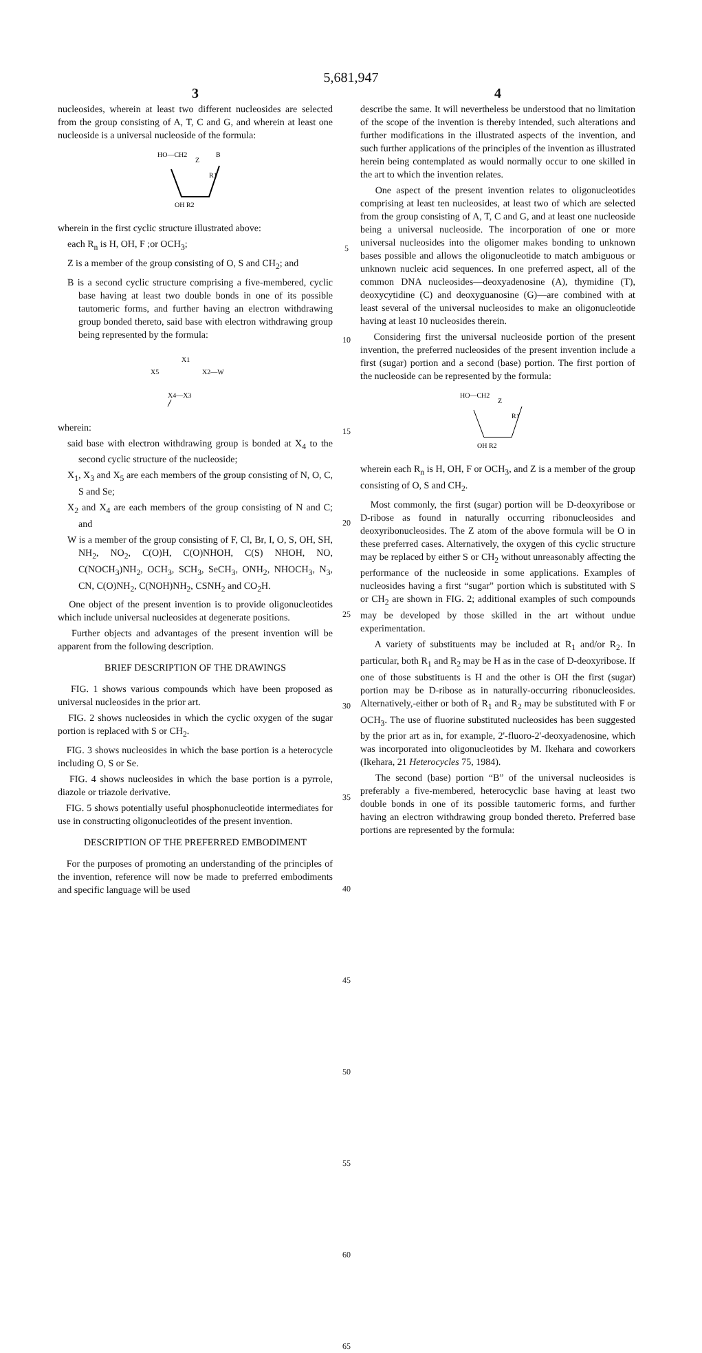5,681,947
3
nucleosides, wherein at least two different nucleosides are selected from the group consisting of A, T, C and G, and wherein at least one nucleoside is a universal nucleoside of the formula:
HO—CH2
Z
B
R1
OH R2
wherein in the first cyclic structure illustrated above:
each R<sub>n</sub> is H, OH, F ;or OCH<sub>3</sub>;
Z is a member of the group consisting of O, S and CH<sub>2</sub>; and
B is a second cyclic structure comprising a five-membered, cyclic base having at least two double bonds in one of its possible tautomeric forms, and further having an electron withdrawing group bonded thereto, said base with electron withdrawing group being represented by the formula:
X1
X5
X2—W
X4—X3
wherein:
said base with electron withdrawing group is bonded at X<sub>4</sub> to the second cyclic structure of the nucleoside;
X<sub>1</sub>, X<sub>3</sub> and X<sub>5</sub> are each members of the group consisting of N, O, C, S and Se;
X<sub>2</sub> and X<sub>4</sub> are each members of the group consisting of N and C; and
W is a member of the group consisting of F, Cl, Br, I, O, S, OH, SH, NH<sub>2</sub>, NO<sub>2</sub>, C(O)H, C(O)NHOH, C(S) NHOH, NO, C(NOCH<sub>3</sub>)NH<sub>2</sub>, OCH<sub>3</sub>, SCH<sub>3</sub>, SeCH<sub>3</sub>, ONH<sub>2</sub>, NHOCH<sub>3</sub>, N<sub>3</sub>, CN, C(O)NH<sub>2</sub>, C(NOH)NH<sub>2</sub>, CSNH<sub>2</sub> and CO<sub>2</sub>H.
One object of the present invention is to provide oligonucleotides which include universal nucleosides at degenerate positions.
Further objects and advantages of the present invention will be apparent from the following description.
BRIEF DESCRIPTION OF THE DRAWINGS
FIG. 1 shows various compounds which have been proposed as universal nucleosides in the prior art.
FIG. 2 shows nucleosides in which the cyclic oxygen of the sugar portion is replaced with S or CH<sub>2</sub>.
FIG. 3 shows nucleosides in which the base portion is a heterocycle including O, S or Se.
FIG. 4 shows nucleosides in which the base portion is a pyrrole, diazole or triazole derivative.
FIG. 5 shows potentially useful phosphonucleotide intermediates for use in constructing oligonucleotides of the present invention.
DESCRIPTION OF THE PREFERRED EMBODIMENT
For the purposes of promoting an understanding of the principles of the invention, reference will now be made to preferred embodiments and specific language will be used
5
10
15
20
25
30
35
40
45
50
55
60
65
4
describe the same. It will nevertheless be understood that no limitation of the scope of the invention is thereby intended, such alterations and further modifications in the illustrated aspects of the invention, and such further applications of the principles of the invention as illustrated herein being contemplated as would normally occur to one skilled in the art to which the invention relates.
One aspect of the present invention relates to oligonucleotides comprising at least ten nucleosides, at least two of which are selected from the group consisting of A, T, C and G, and at least one nucleoside being a universal nucleoside. The incorporation of one or more universal nucleosides into the oligomer makes bonding to unknown bases possible and allows the oligonucleotide to match ambiguous or unknown nucleic acid sequences. In one preferred aspect, all of the common DNA nucleosides—deoxyadenosine (A), thymidine (T), deoxycytidine (C) and deoxyguanosine (G)—are combined with at least several of the universal nucleosides to make an oligonucleotide having at least 10 nucleosides therein.
Considering first the universal nucleoside portion of the present invention, the preferred nucleosides of the present invention include a first (sugar) portion and a second (base) portion. The first portion of the nucleoside can be represented by the formula:
HO—CH2
Z
R1
OH R2
wherein each R<sub>n</sub> is H, OH, F or OCH<sub>3</sub>, and Z is a member of the group consisting of O, S and CH<sub>2</sub>.
Most commonly, the first (sugar) portion will be D-deoxyribose or D-ribose as found in naturally occurring ribonucleosides and deoxyribonucleosides. The Z atom of the above formula will be O in these preferred cases. Alternatively, the oxygen of this cyclic structure may be replaced by either S or CH<sub>2</sub> without unreasonably affecting the performance of the nucleoside in some applications. Examples of nucleosides having a first “sugar” portion which is substituted with S or CH<sub>2</sub> are shown in FIG. 2; additional examples of such compounds may be developed by those skilled in the art without undue experimentation.
A variety of substituents may be included at R<sub>1</sub> and/or R<sub>2</sub>. In particular, both R<sub>1</sub> and R<sub>2</sub> may be H as in the case of D-deoxyribose. If one of those substituents is H and the other is OH the first (sugar) portion may be D-ribose as in naturally-occurring ribonucleosides. Alternatively,-either or both of R<sub>1</sub> and R<sub>2</sub> may be substituted with F or OCH<sub>3</sub>. The use of fluorine substituted nucleosides has been suggested by the prior art as in, for example, 2'-fluoro-2'-deoxyadenosine, which was incorporated into oligonucleotides by M. Ikehara and coworkers (Ikehara, 21 Heterocycles 75, 1984).
The second (base) portion “B” of the universal nucleosides is preferably a five-membered, heterocyclic base having at least two double bonds in one of its possible tautomeric forms, and further having an electron withdrawing group bonded thereto. Preferred base portions are represented by the formula: